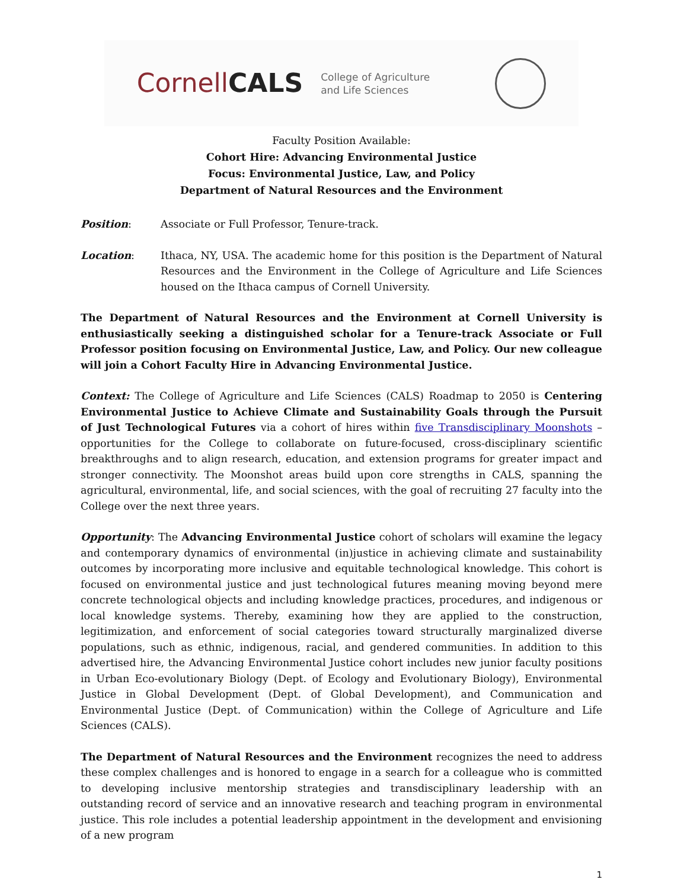CornellCALS College of Agriculture
and Life Sciences
Faculty Position Available:
Cohort Hire: Advancing Environmental Justice
Focus: Environmental Justice, Law, and Policy
Department of Natural Resources and the Environment
Position: Associate or Full Professor, Tenure-track.
Location: Ithaca, NY, USA. The academic home for this position is the Department of Natural Resources and the Environment in the College of Agriculture and Life Sciences housed on the Ithaca campus of Cornell University.
The Department of Natural Resources and the Environment at Cornell University is enthusiastically seeking a distinguished scholar for a Tenure-track Associate or Full Professor position focusing on Environmental Justice, Law, and Policy. Our new colleague will join a Cohort Faculty Hire in Advancing Environmental Justice.
Context: The College of Agriculture and Life Sciences (CALS) Roadmap to 2050 is Centering Environmental Justice to Achieve Climate and Sustainability Goals through the Pursuit of Just Technological Futures via a cohort of hires within five Transdisciplinary Moonshots – opportunities for the College to collaborate on future-focused, cross-disciplinary scientific breakthroughs and to align research, education, and extension programs for greater impact and stronger connectivity. The Moonshot areas build upon core strengths in CALS, spanning the agricultural, environmental, life, and social sciences, with the goal of recruiting 27 faculty into the College over the next three years.
Opportunity: The Advancing Environmental Justice cohort of scholars will examine the legacy and contemporary dynamics of environmental (in)justice in achieving climate and sustainability outcomes by incorporating more inclusive and equitable technological knowledge. This cohort is focused on environmental justice and just technological futures meaning moving beyond mere concrete technological objects and including knowledge practices, procedures, and indigenous or local knowledge systems. Thereby, examining how they are applied to the construction, legitimization, and enforcement of social categories toward structurally marginalized diverse populations, such as ethnic, indigenous, racial, and gendered communities. In addition to this advertised hire, the Advancing Environmental Justice cohort includes new junior faculty positions in Urban Eco-evolutionary Biology (Dept. of Ecology and Evolutionary Biology), Environmental Justice in Global Development (Dept. of Global Development), and Communication and Environmental Justice (Dept. of Communication) within the College of Agriculture and Life Sciences (CALS).
The Department of Natural Resources and the Environment recognizes the need to address these complex challenges and is honored to engage in a search for a colleague who is committed to developing inclusive mentorship strategies and transdisciplinary leadership with an outstanding record of service and an innovative research and teaching program in environmental justice. This role includes a potential leadership appointment in the development and envisioning of a new program
1